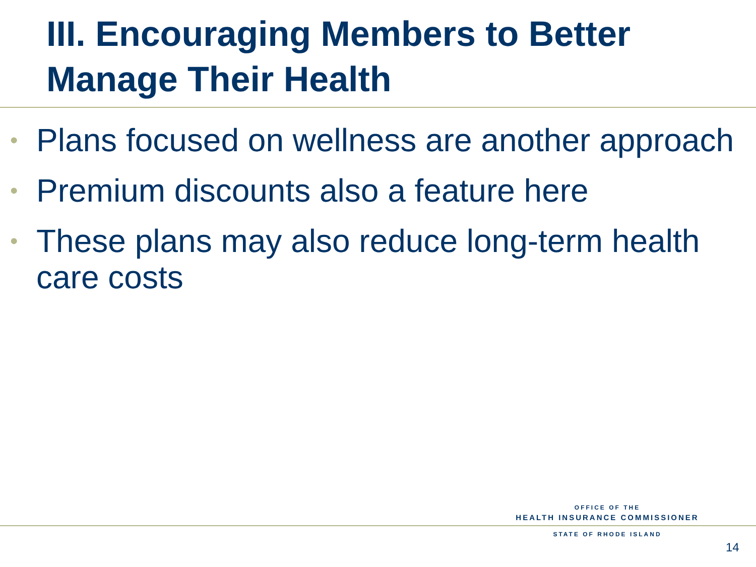III. Encouraging Members to Better Manage Their Health
• Plans focused on wellness are another approach
• Premium discounts also a feature here
• These plans may also reduce long-term health care costs
OFFICE OF THE
HEALTH INSURANCE COMMISSIONER
STATE OF RHODE ISLAND
14